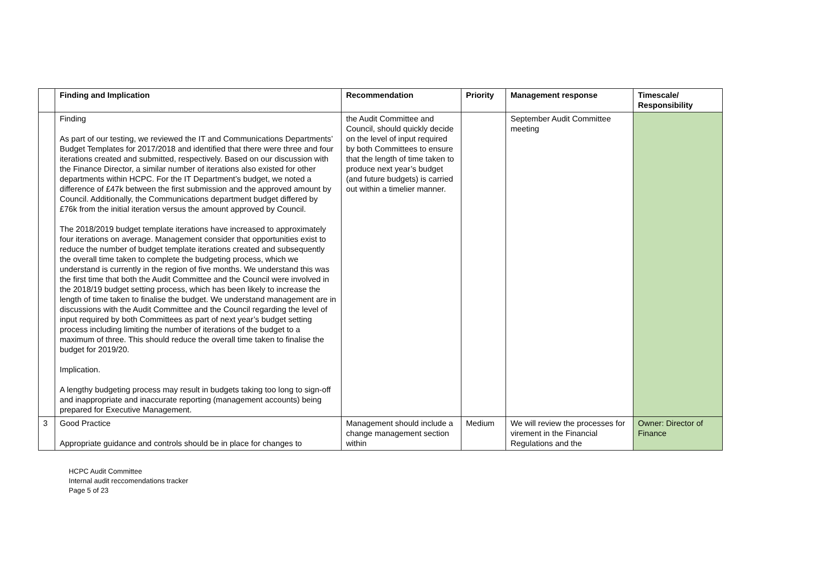| | Finding and Implication | Recommendation | Priority | Management response | Timescale/ Responsibility |
| --- | --- | --- | --- | --- | --- |
| | Finding As part of our testing, we reviewed the IT and Communications Departments’ Budget Templates for 2017/2018 and identified that there were three and four iterations created and submitted, respectively. Based on our discussion with the Finance Director, a similar number of iterations also existed for other departments within HCPC. For the IT Department’s budget, we noted a difference of £47k between the first submission and the approved amount by Council. Additionally, the Communications department budget differed by £76k from the initial iteration versus the amount approved by Council. The 2018/2019 budget template iterations have increased to approximately four iterations on average. Management consider that opportunities exist to reduce the number of budget template iterations created and subsequently the overall time taken to complete the budgeting process, which we understand is currently in the region of five months. We understand this was the first time that both the Audit Committee and the Council were involved in the 2018/19 budget setting process, which has been likely to increase the length of time taken to finalise the budget. We understand management are in discussions with the Audit Committee and the Council regarding the level of input required by both Committees as part of next year’s budget setting process including limiting the number of iterations of the budget to a maximum of three. This should reduce the overall time taken to finalise the budget for 2019/20. Implication. A lengthy budgeting process may result in budgets taking too long to sign-off and inappropriate and inaccurate reporting (management accounts) being prepared for Executive Management. | the Audit Committee and Council, should quickly decide on the level of input required by both Committees to ensure that the length of time taken to produce next year’s budget (and future budgets) is carried out within a timelier manner. | | September Audit Committee meeting | |
| 3 | Good Practice Appropriate guidance and controls should be in place for changes to | Management should include a change management section within | Medium | We will review the processes for virement in the Financial Regulations and the | Owner: Director of Finance |
HCPC Audit Committee
Internal audit reccomendations tracker
Page 5 of 23